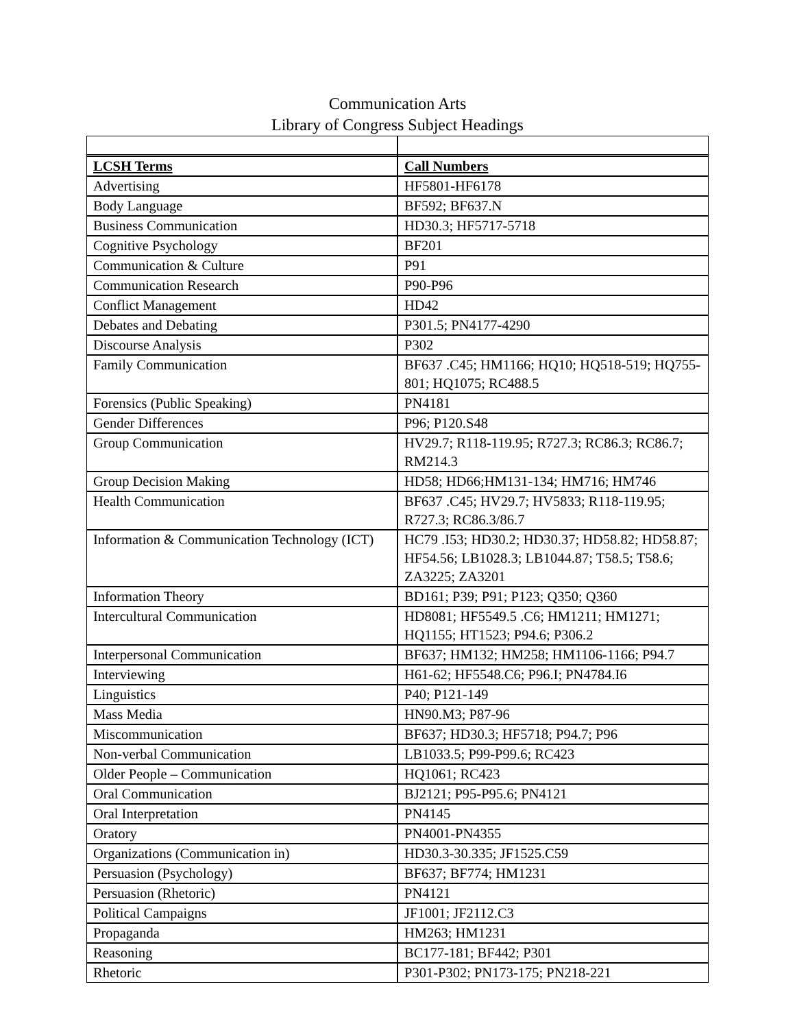Communication Arts
Library of Congress Subject Headings
| LCSH Terms | Call Numbers |
| Advertising | HF5801-HF6178 |
| Body Language | BF592; BF637.N |
| Business Communication | HD30.3; HF5717-5718 |
| Cognitive Psychology | BF201 |
| Communication & Culture | P91 |
| Communication Research | P90-P96 |
| Conflict Management | HD42 |
| Debates and Debating | P301.5; PN4177-4290 |
| Discourse Analysis | P302 |
| Family Communication | BF637 .C45; HM1166; HQ10; HQ518-519; HQ755-801; HQ1075; RC488.5 |
| Forensics (Public Speaking) | PN4181 |
| Gender Differences | P96; P120.S48 |
| Group Communication | HV29.7; R118-119.95; R727.3; RC86.3; RC86.7; RM214.3 |
| Group Decision Making | HD58; HD66;HM131-134; HM716; HM746 |
| Health Communication | BF637 .C45; HV29.7; HV5833; R118-119.95; R727.3; RC86.3/86.7 |
| Information & Communication Technology (ICT) | HC79 .I53; HD30.2; HD30.37; HD58.82; HD58.87; HF54.56; LB1028.3; LB1044.87; T58.5; T58.6; ZA3225; ZA3201 |
| Information Theory | BD161; P39; P91; P123; Q350; Q360 |
| Intercultural Communication | HD8081; HF5549.5 .C6; HM1211; HM1271; HQ1155; HT1523; P94.6; P306.2 |
| Interpersonal Communication | BF637; HM132; HM258; HM1106-1166; P94.7 |
| Interviewing | H61-62; HF5548.C6; P96.I; PN4784.I6 |
| Linguistics | P40; P121-149 |
| Mass Media | HN90.M3; P87-96 |
| Miscommunication | BF637; HD30.3; HF5718; P94.7; P96 |
| Non-verbal Communication | LB1033.5; P99-P99.6; RC423 |
| Older People – Communication | HQ1061; RC423 |
| Oral Communication | BJ2121; P95-P95.6; PN4121 |
| Oral Interpretation | PN4145 |
| Oratory | PN4001-PN4355 |
| Organizations (Communication in) | HD30.3-30.335; JF1525.C59 |
| Persuasion (Psychology) | BF637; BF774; HM1231 |
| Persuasion (Rhetoric) | PN4121 |
| Political Campaigns | JF1001; JF2112.C3 |
| Propaganda | HM263; HM1231 |
| Reasoning | BC177-181; BF442; P301 |
| Rhetoric | P301-P302; PN173-175; PN218-221 |